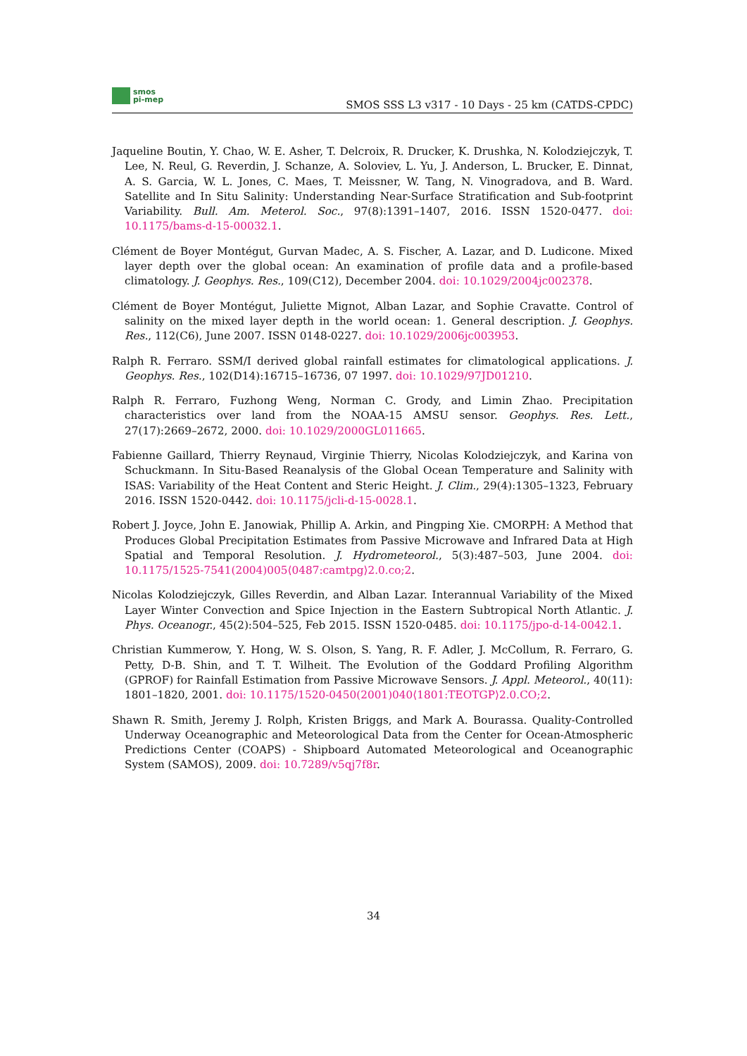smos
pi-mep
SMOS SSS L3 v317 - 10 Days - 25 km (CATDS-CPDC)
Jaqueline Boutin, Y. Chao, W. E. Asher, T. Delcroix, R. Drucker, K. Drushka, N. Kolodziejczyk, T. Lee, N. Reul, G. Reverdin, J. Schanze, A. Soloviev, L. Yu, J. Anderson, L. Brucker, E. Dinnat, A. S. Garcia, W. L. Jones, C. Maes, T. Meissner, W. Tang, N. Vinogradova, and B. Ward. Satellite and In Situ Salinity: Understanding Near-Surface Stratification and Sub-footprint Variability. Bull. Am. Meterol. Soc., 97(8):1391–1407, 2016. ISSN 1520-0477. doi: 10.1175/bams-d-15-00032.1.
Clément de Boyer Montégut, Gurvan Madec, A. S. Fischer, A. Lazar, and D. Ludicone. Mixed layer depth over the global ocean: An examination of profile data and a profile-based climatology. J. Geophys. Res., 109(C12), December 2004. doi: 10.1029/2004jc002378.
Clément de Boyer Montégut, Juliette Mignot, Alban Lazar, and Sophie Cravatte. Control of salinity on the mixed layer depth in the world ocean: 1. General description. J. Geophys. Res., 112(C6), June 2007. ISSN 0148-0227. doi: 10.1029/2006jc003953.
Ralph R. Ferraro. SSM/I derived global rainfall estimates for climatological applications. J. Geophys. Res., 102(D14):16715–16736, 07 1997. doi: 10.1029/97JD01210.
Ralph R. Ferraro, Fuzhong Weng, Norman C. Grody, and Limin Zhao. Precipitation characteristics over land from the NOAA-15 AMSU sensor. Geophys. Res. Lett., 27(17):2669–2672, 2000. doi: 10.1029/2000GL011665.
Fabienne Gaillard, Thierry Reynaud, Virginie Thierry, Nicolas Kolodziejczyk, and Karina von Schuckmann. In Situ-Based Reanalysis of the Global Ocean Temperature and Salinity with ISAS: Variability of the Heat Content and Steric Height. J. Clim., 29(4):1305–1323, February 2016. ISSN 1520-0442. doi: 10.1175/jcli-d-15-0028.1.
Robert J. Joyce, John E. Janowiak, Phillip A. Arkin, and Pingping Xie. CMORPH: A Method that Produces Global Precipitation Estimates from Passive Microwave and Infrared Data at High Spatial and Temporal Resolution. J. Hydrometeorol., 5(3):487–503, June 2004. doi: 10.1175/1525-7541(2004)005⟨0487:camtpg⟩2.0.co;2.
Nicolas Kolodziejczyk, Gilles Reverdin, and Alban Lazar. Interannual Variability of the Mixed Layer Winter Convection and Spice Injection in the Eastern Subtropical North Atlantic. J. Phys. Oceanogr., 45(2):504–525, Feb 2015. ISSN 1520-0485. doi: 10.1175/jpo-d-14-0042.1.
Christian Kummerow, Y. Hong, W. S. Olson, S. Yang, R. F. Adler, J. McCollum, R. Ferraro, G. Petty, D-B. Shin, and T. T. Wilheit. The Evolution of the Goddard Profiling Algorithm (GPROF) for Rainfall Estimation from Passive Microwave Sensors. J. Appl. Meteorol., 40(11): 1801–1820, 2001. doi: 10.1175/1520-0450(2001)040⟨1801:TEOTGP⟩2.0.CO;2.
Shawn R. Smith, Jeremy J. Rolph, Kristen Briggs, and Mark A. Bourassa. Quality-Controlled Underway Oceanographic and Meteorological Data from the Center for Ocean-Atmospheric Predictions Center (COAPS) - Shipboard Automated Meteorological and Oceanographic System (SAMOS), 2009. doi: 10.7289/v5qj7f8r.
34